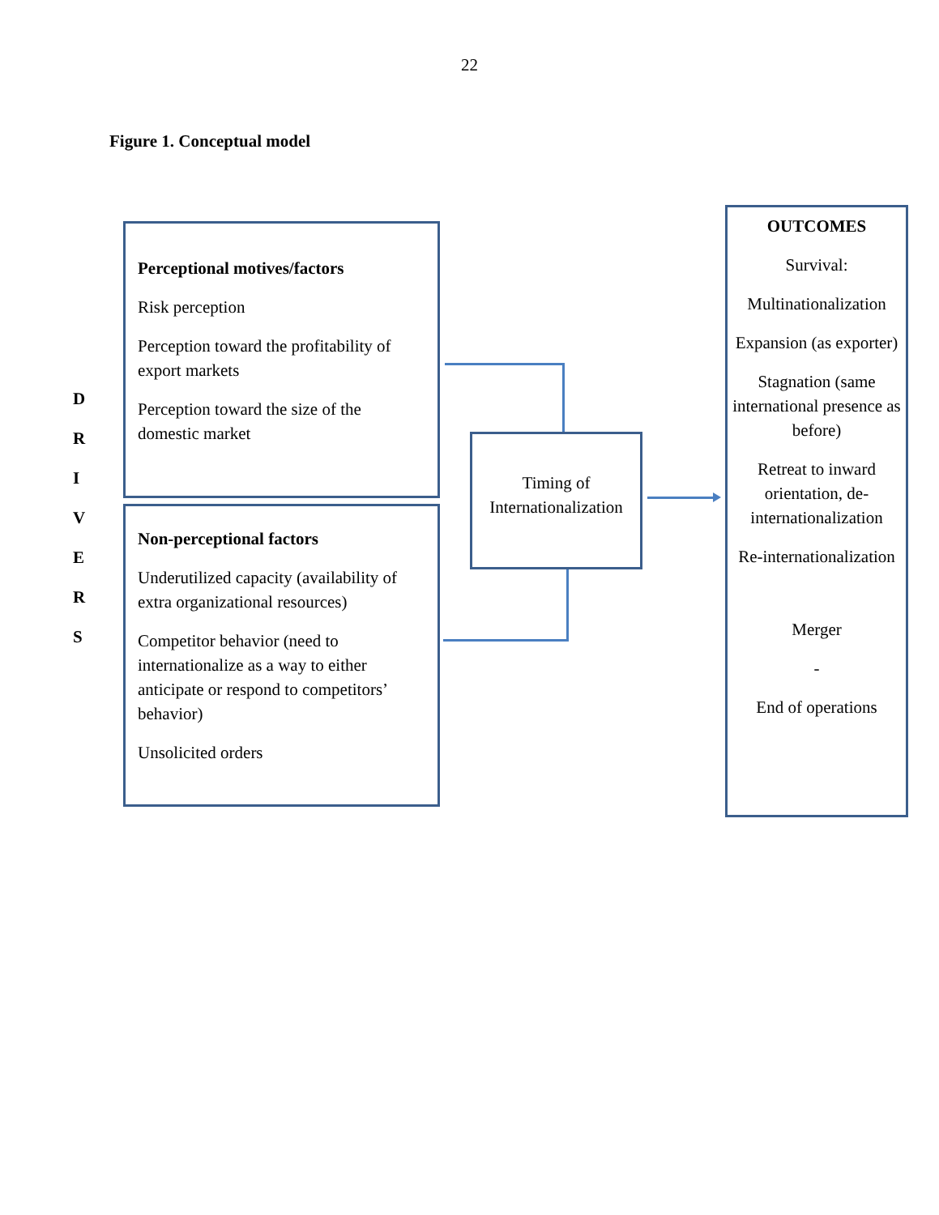22
Figure 1. Conceptual model
D
R
I
V
E
R
S
Perceptional motives/factors
Risk perception
Perception toward the profitability of export markets
Perception toward the size of the domestic market
Non-perceptional factors
Underutilized capacity (availability of extra organizational resources)
Competitor behavior (need to internationalize as a way to either anticipate or respond to competitors’ behavior)
Unsolicited orders
Timing of Internationalization
OUTCOMES
Survival:
Multinationalization
Expansion (as exporter)
Stagnation (same international presence as before)
Retreat to inward orientation, de-internationalization
Re-internationalization
Merger
-
End of operations